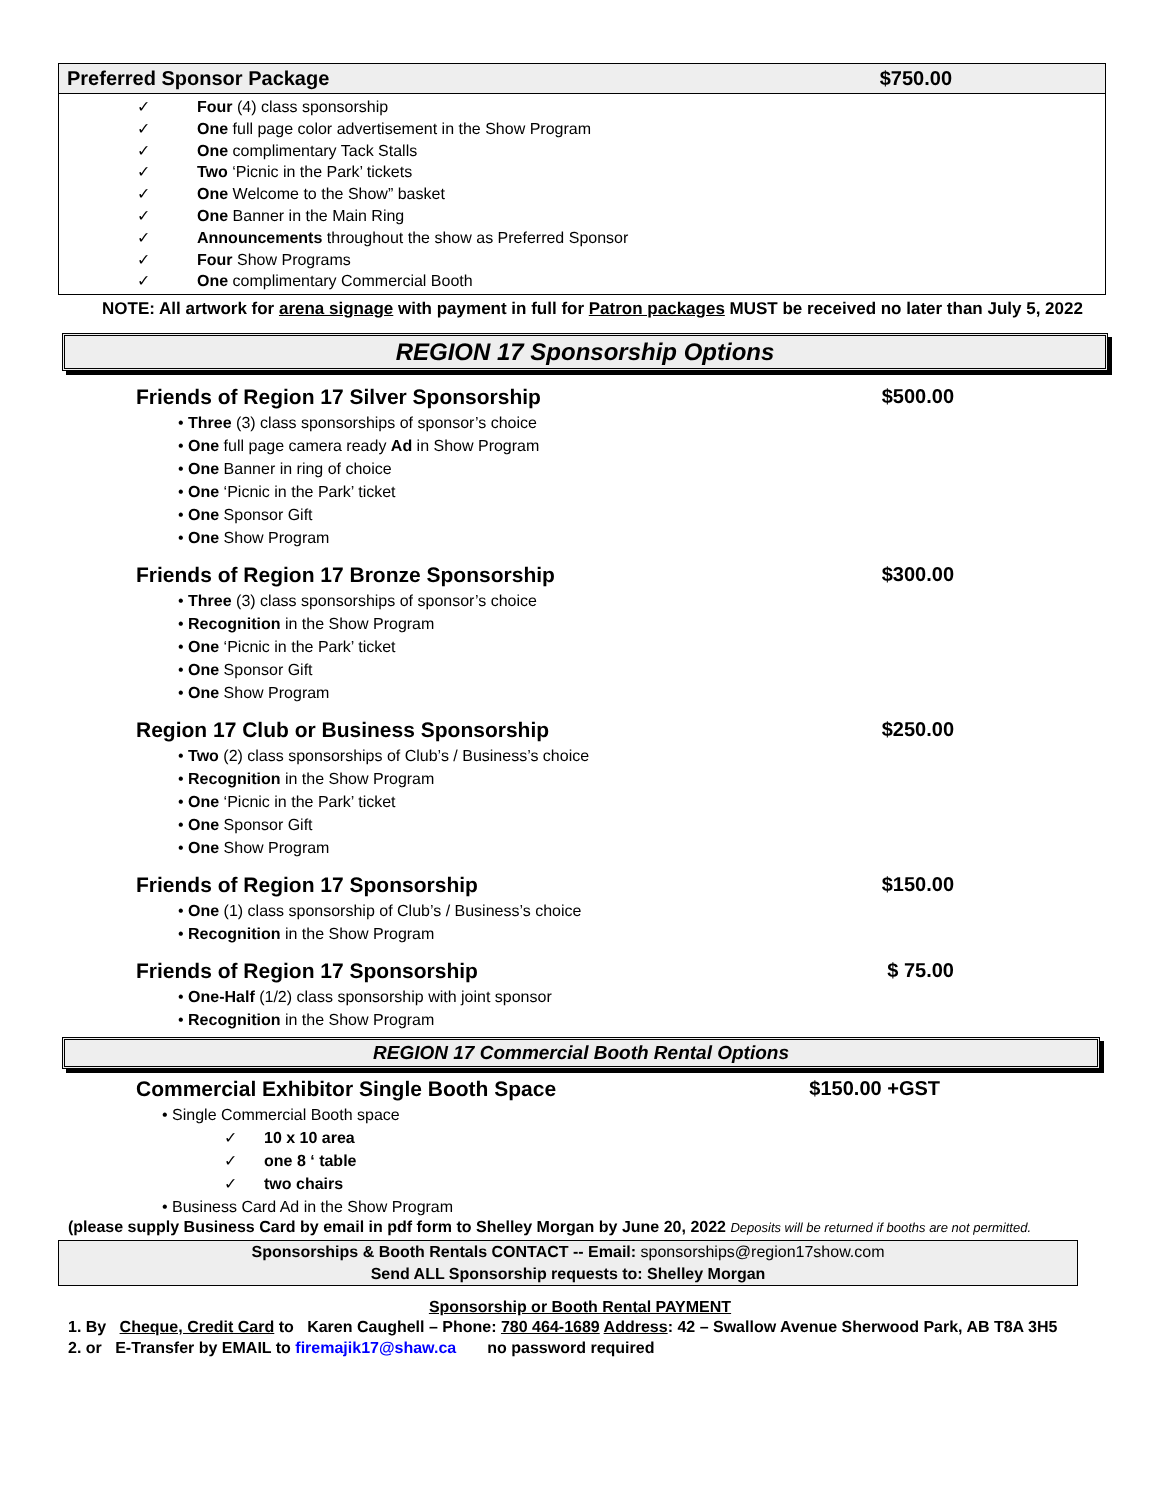Preferred Sponsor Package $750.00
✓ Four (4) class sponsorship
✓ One full page color advertisement in the Show Program
✓ One complimentary Tack Stalls
✓ Two ‘Picnic in the Park’ tickets
✓ One Welcome to the Show” basket
✓ One Banner in the Main Ring
✓ Announcements throughout the show as Preferred Sponsor
✓ Four Show Programs
✓ One complimentary Commercial Booth
NOTE: All artwork for arena signage with payment in full for Patron packages MUST be received no later than July 5, 2022
REGION 17 Sponsorship Options
Friends of Region 17 Silver Sponsorship
$500.00
• Three (3) class sponsorships of sponsor’s choice
• One full page camera ready Ad in Show Program
• One Banner in ring of choice
• One ‘Picnic in the Park’ ticket
• One Sponsor Gift
• One Show Program
Friends of Region 17 Bronze Sponsorship
$300.00
• Three (3) class sponsorships of sponsor’s choice
• Recognition in the Show Program
• One ‘Picnic in the Park’ ticket
• One Sponsor Gift
• One Show Program
Region 17 Club or Business Sponsorship
$250.00
• Two (2) class sponsorships of Club’s / Business’s choice
• Recognition in the Show Program
• One ‘Picnic in the Park’ ticket
• One Sponsor Gift
• One Show Program
Friends of Region 17 Sponsorship
$150.00
• One (1) class sponsorship of Club’s / Business’s choice
• Recognition in the Show Program
Friends of Region 17 Sponsorship
$ 75.00
• One-Half (1/2) class sponsorship with joint sponsor
• Recognition in the Show Program
REGION 17 Commercial Booth Rental Options
Commercial Exhibitor Single Booth Space
$150.00 +GST
• Single Commercial Booth space
✓ 10 x 10 area
✓ one 8 ‘ table
✓ two chairs
• Business Card Ad in the Show Program
(please supply Business Card by email in pdf form to Shelley Morgan by June 20, 2022 Deposits will be returned if booths are not permitted.
Sponsorships & Booth Rentals CONTACT -- Email: sponsorships@region17show.com
Send ALL Sponsorship requests to: Shelley Morgan
Sponsorship or Booth Rental PAYMENT
1. By Cheque, Credit Card to Karen Caughell – Phone: 780 464-1689 Address: 42 – Swallow Avenue Sherwood Park, AB T8A 3H5
2. or E-Transfer by EMAIL to firemajik17@shaw.ca no password required